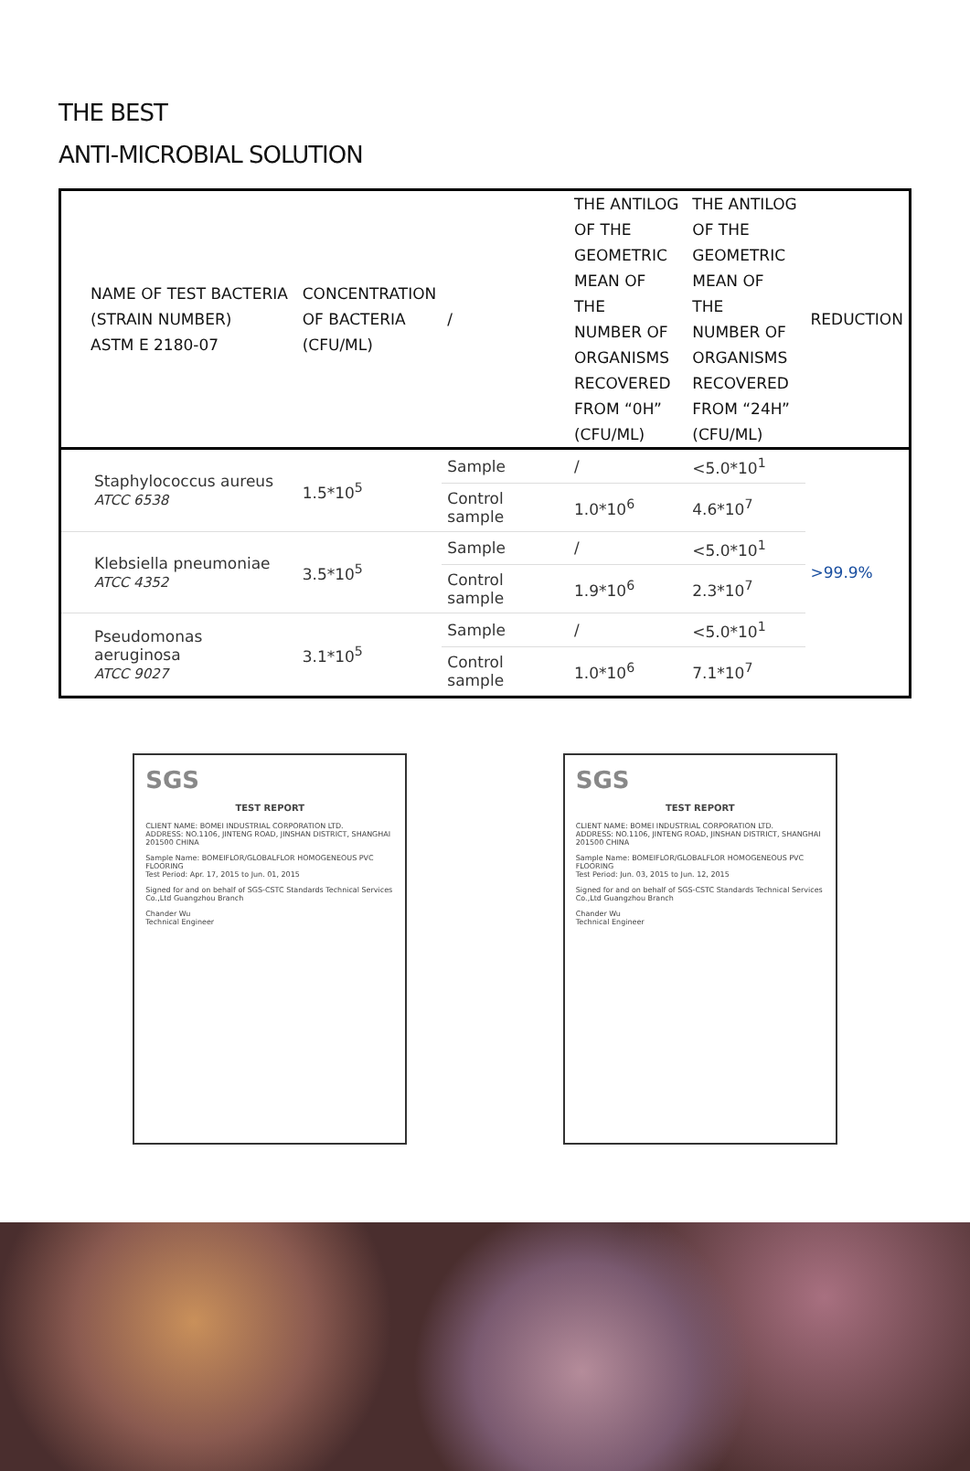THE BEST
ANTI-MICROBIAL SOLUTION
| NAME OF TEST BACTERIA (STRAIN NUMBER) ASTM E 2180-07 | CONCENTRATION OF BACTERIA (CFU/ML) | / | THE ANTILOG OF THE GEOMETRIC MEAN OF THE NUMBER OF ORGANISMS RECOVERED FROM “0H” (CFU/ML) | THE ANTILOG OF THE GEOMETRIC MEAN OF THE NUMBER OF ORGANISMS RECOVERED FROM “24H” (CFU/ML) | REDUCTION |
| --- | --- | --- | --- | --- | --- |
| Staphylococcus aureus ATCC 6538 | 1.5*10<sup>5</sup> | Sample | / | <5.0*10<sup>1</sup> | >99.9% |
| | | Control sample | 1.0*10<sup>6</sup> | 4.6*10<sup>7</sup> | |
| Klebsiella pneumoniae ATCC 4352 | 3.5*10<sup>5</sup> | Sample | / | <5.0*10<sup>1</sup> | |
| | | Control sample | 1.9*10<sup>6</sup> | 2.3*10<sup>7</sup> | |
| Pseudomonas aeruginosa ATCC 9027 | 3.1*10<sup>5</sup> | Sample | / | <5.0*10<sup>1</sup> | |
| | | Control sample | 1.0*10<sup>6</sup> | 7.1*10<sup>7</sup> | |
SGS
TEST REPORT
CLIENT NAME: BOMEI INDUSTRIAL CORPORATION LTD.
ADDRESS: NO.1106, JINTENG ROAD, JINSHAN DISTRICT, SHANGHAI 201500 CHINA
Sample Name: BOMEIFLOR/GLOBALFLOR HOMOGENEOUS PVC FLOORING
Test Period: Apr. 17, 2015 to Jun. 01, 2015
Signed for and on behalf of SGS-CSTC Standards Technical Services Co.,Ltd Guangzhou Branch
Chander Wu
Technical Engineer
SGS
TEST REPORT
CLIENT NAME: BOMEI INDUSTRIAL CORPORATION LTD.
ADDRESS: NO.1106, JINTENG ROAD, JINSHAN DISTRICT, SHANGHAI 201500 CHINA
Sample Name: BOMEIFLOR/GLOBALFLOR HOMOGENEOUS PVC FLOORING
Test Period: Jun. 03, 2015 to Jun. 12, 2015
Signed for and on behalf of SGS-CSTC Standards Technical Services Co.,Ltd Guangzhou Branch
Chander Wu
Technical Engineer